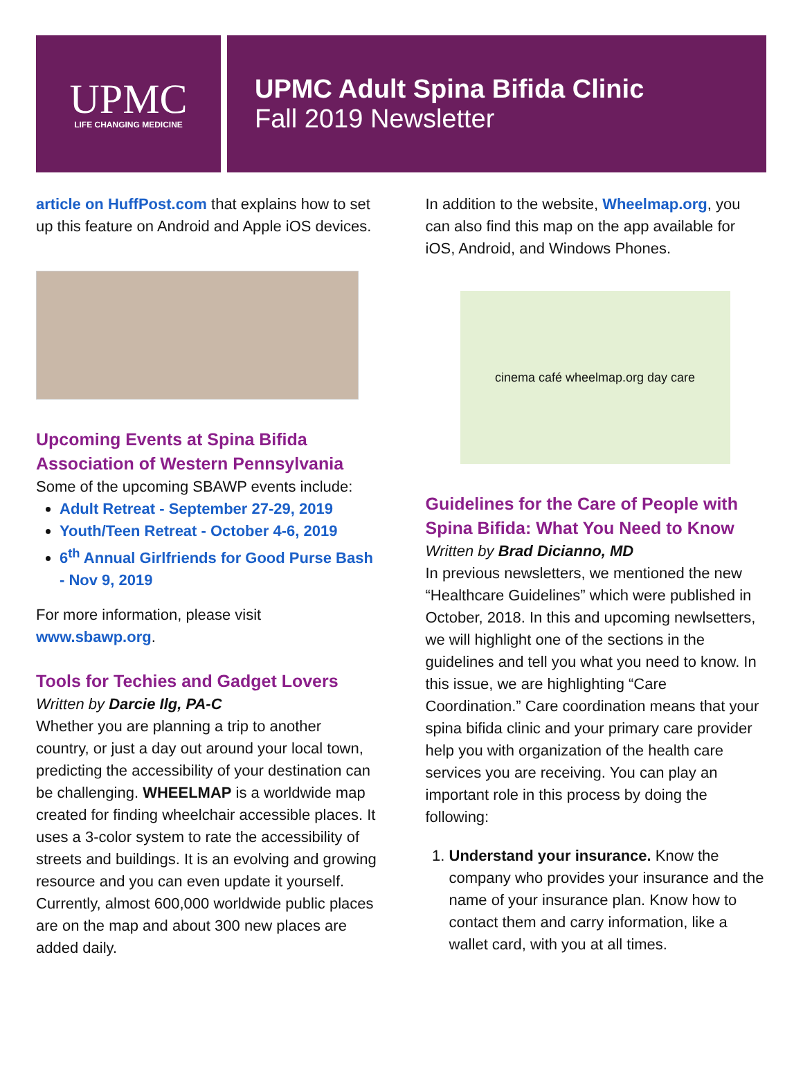UPMC
LIFE CHANGING MEDICINE
UPMC Adult Spina Bifida Clinic
Fall 2019 Newsletter
article on HuffPost.com that explains how to set up this feature on Android and Apple iOS devices.
Upcoming Events at Spina Bifida Association of Western Pennsylvania
Some of the upcoming SBAWP events include:
Adult Retreat - September 27-29, 2019
Youth/Teen Retreat - October 4-6, 2019
6<sup>th</sup> Annual Girlfriends for Good Purse Bash - Nov 9, 2019
For more information, please visit www.sbawp.org.
Tools for Techies and Gadget Lovers
Written by Darcie Ilg, PA-C
Whether you are planning a trip to another country, or just a day out around your local town, predicting the accessibility of your destination can be challenging. WHEELMAP is a worldwide map created for finding wheelchair accessible places. It uses a 3-color system to rate the accessibility of streets and buildings. It is an evolving and growing resource and you can even update it yourself. Currently, almost 600,000 worldwide public places are on the map and about 300 new places are added daily.
In addition to the website, Wheelmap.org, you can also find this map on the app available for iOS, Android, and Windows Phones.
cinema café wheelmap.org day care
Guidelines for the Care of People with Spina Bifida: What You Need to Know
Written by Brad Dicianno, MD
In previous newsletters, we mentioned the new “Healthcare Guidelines” which were published in October, 2018. In this and upcoming newlsetters, we will highlight one of the sections in the guidelines and tell you what you need to know. In this issue, we are highlighting “Care Coordination.” Care coordination means that your spina bifida clinic and your primary care provider help you with organization of the health care services you are receiving. You can play an important role in this process by doing the following:
1. Understand your insurance. Know the company who provides your insurance and the name of your insurance plan. Know how to contact them and carry information, like a wallet card, with you at all times.